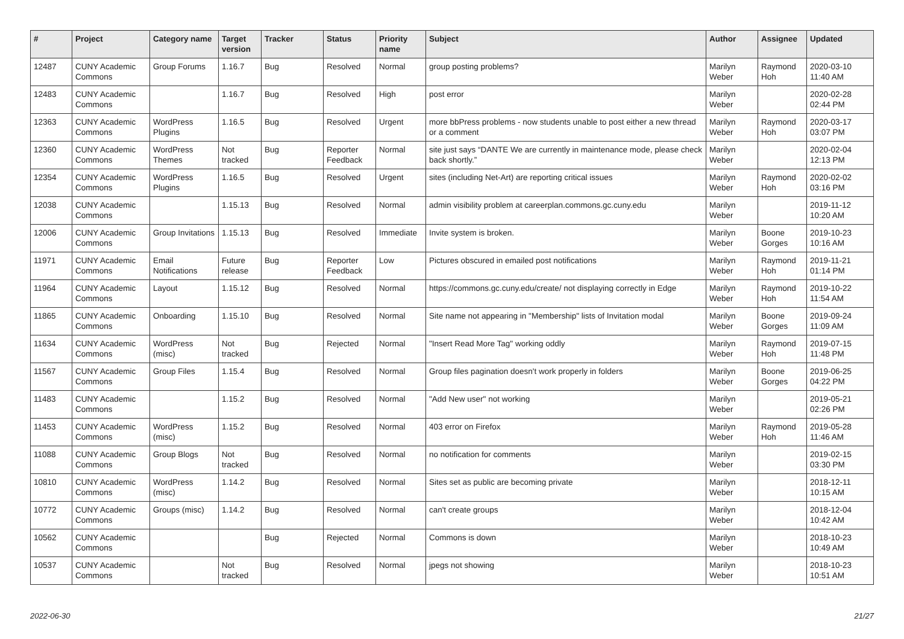| # | Project | Category name | Target version | Tracker | Status | Priority name | Subject | Author | Assignee | Updated |
| --- | --- | --- | --- | --- | --- | --- | --- | --- | --- | --- |
| 12487 | CUNY Academic Commons | Group Forums | 1.16.7 | Bug | Resolved | Normal | group posting problems? | Marilyn Weber | Raymond Hoh | 2020-03-10 11:40 AM |
| 12483 | CUNY Academic Commons | | 1.16.7 | Bug | Resolved | High | post error | Marilyn Weber | | 2020-02-28 02:44 PM |
| 12363 | CUNY Academic Commons | WordPress Plugins | 1.16.5 | Bug | Resolved | Urgent | more bbPress problems - now students unable to post either a new thread or a comment | Marilyn Weber | Raymond Hoh | 2020-03-17 03:07 PM |
| 12360 | CUNY Academic Commons | WordPress Themes | Not tracked | Bug | Reporter Feedback | Normal | site just says “DANTE We are currently in maintenance mode, please check back shortly.” | Marilyn Weber | | 2020-02-04 12:13 PM |
| 12354 | CUNY Academic Commons | WordPress Plugins | 1.16.5 | Bug | Resolved | Urgent | sites (including Net-Art) are reporting critical issues | Marilyn Weber | Raymond Hoh | 2020-02-02 03:16 PM |
| 12038 | CUNY Academic Commons | | 1.15.13 | Bug | Resolved | Normal | admin visibility problem at careerplan.commons.gc.cuny.edu | Marilyn Weber | | 2019-11-12 10:20 AM |
| 12006 | CUNY Academic Commons | Group Invitations | 1.15.13 | Bug | Resolved | Immediate | Invite system is broken. | Marilyn Weber | Boone Gorges | 2019-10-23 10:16 AM |
| 11971 | CUNY Academic Commons | Email Notifications | Future release | Bug | Reporter Feedback | Low | Pictures obscured in emailed post notifications | Marilyn Weber | Raymond Hoh | 2019-11-21 01:14 PM |
| 11964 | CUNY Academic Commons | Layout | 1.15.12 | Bug | Resolved | Normal | https://commons.gc.cuny.edu/create/ not displaying correctly in Edge | Marilyn Weber | Raymond Hoh | 2019-10-22 11:54 AM |
| 11865 | CUNY Academic Commons | Onboarding | 1.15.10 | Bug | Resolved | Normal | Site name not appearing in "Membership" lists of Invitation modal | Marilyn Weber | Boone Gorges | 2019-09-24 11:09 AM |
| 11634 | CUNY Academic Commons | WordPress (misc) | Not tracked | Bug | Rejected | Normal | "Insert Read More Tag" working oddly | Marilyn Weber | Raymond Hoh | 2019-07-15 11:48 PM |
| 11567 | CUNY Academic Commons | Group Files | 1.15.4 | Bug | Resolved | Normal | Group files pagination doesn't work properly in folders | Marilyn Weber | Boone Gorges | 2019-06-25 04:22 PM |
| 11483 | CUNY Academic Commons | | 1.15.2 | Bug | Resolved | Normal | "Add New user" not working | Marilyn Weber | | 2019-05-21 02:26 PM |
| 11453 | CUNY Academic Commons | WordPress (misc) | 1.15.2 | Bug | Resolved | Normal | 403 error on Firefox | Marilyn Weber | Raymond Hoh | 2019-05-28 11:46 AM |
| 11088 | CUNY Academic Commons | Group Blogs | Not tracked | Bug | Resolved | Normal | no notification for comments | Marilyn Weber | | 2019-02-15 03:30 PM |
| 10810 | CUNY Academic Commons | WordPress (misc) | 1.14.2 | Bug | Resolved | Normal | Sites set as public are becoming private | Marilyn Weber | | 2018-12-11 10:15 AM |
| 10772 | CUNY Academic Commons | Groups (misc) | 1.14.2 | Bug | Resolved | Normal | can't create groups | Marilyn Weber | | 2018-12-04 10:42 AM |
| 10562 | CUNY Academic Commons | | | Bug | Rejected | Normal | Commons is down | Marilyn Weber | | 2018-10-23 10:49 AM |
| 10537 | CUNY Academic Commons | | Not tracked | Bug | Resolved | Normal | jpegs not showing | Marilyn Weber | | 2018-10-23 10:51 AM |
2022-06-30 21/27